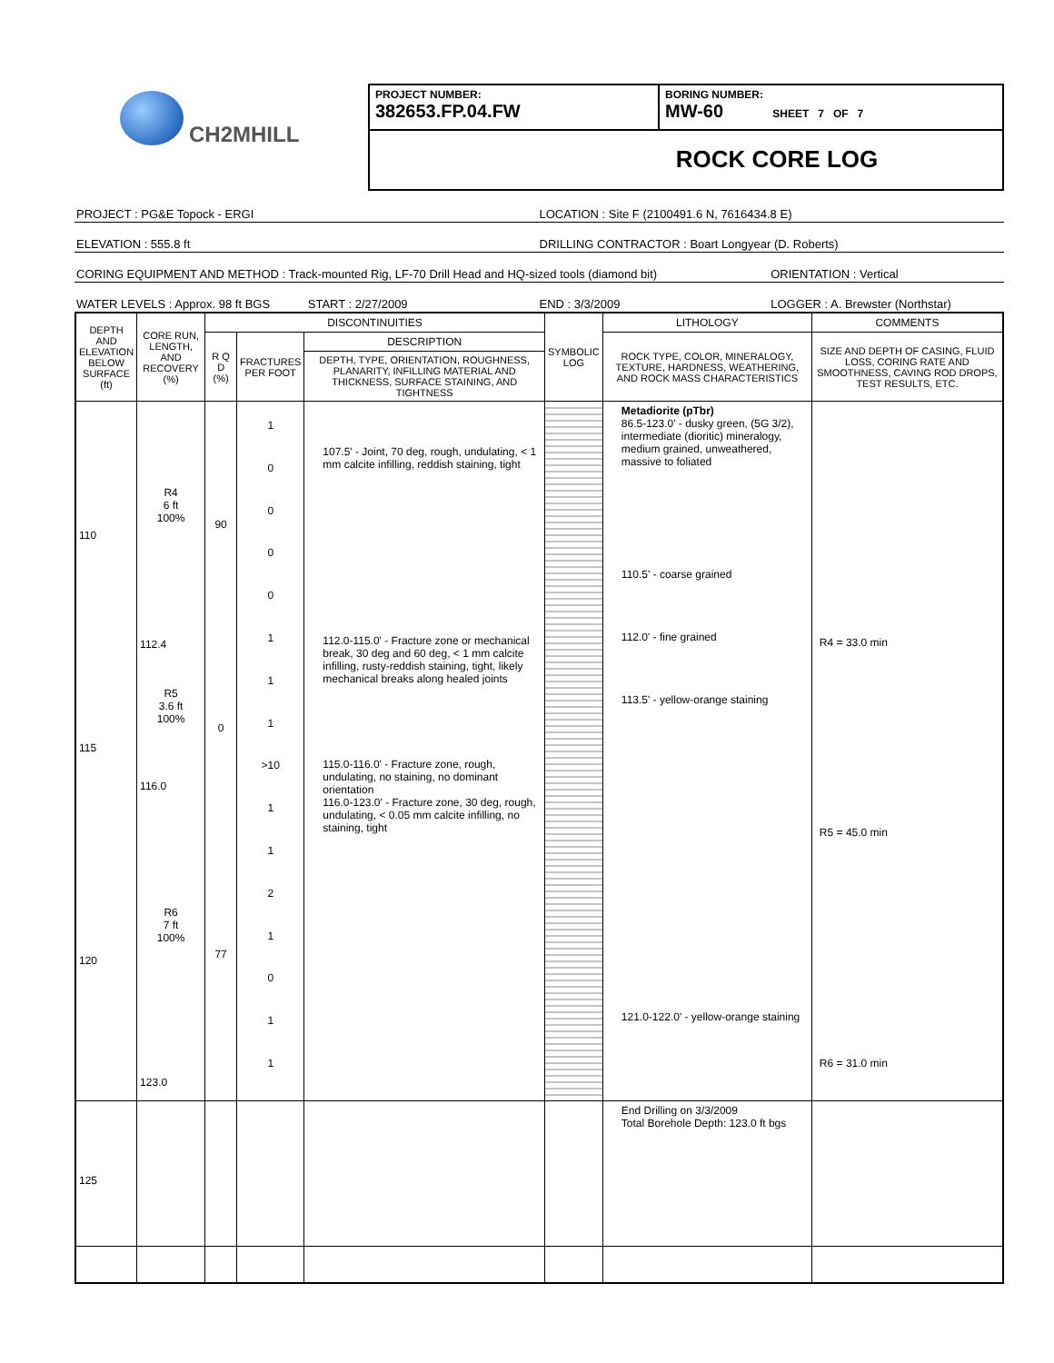CH2MHILL
PROJECT NUMBER:
382653.FP.04.FW
BORING NUMBER:
MW-60 SHEET 7 OF 7
ROCK CORE LOG
PROJECT : PG&E Topock - ERGI LOCATION : Site F (2100491.6 N, 7616434.8 E)
ELEVATION : 555.8 ft DRILLING CONTRACTOR : Boart Longyear (D. Roberts)
CORING EQUIPMENT AND METHOD : Track-mounted Rig, LF-70 Drill Head and HQ-sized tools (diamond bit) ORIENTATION : Vertical
WATER LEVELS : Approx. 98 ft BGS START : 2/27/2009 END : 3/3/2009 LOGGER : A. Brewster (Northstar)
| DEPTH AND ELEVATION BELOW SURFACE (ft) | CORE RUN, LENGTH, AND RECOVERY (%) | DISCONTINUITIES | | | SYMBOLIC LOG | LITHOLOGY | COMMENTS |
| --- | --- | --- | --- | --- | --- | --- | --- |
| | | R Q D (%) | FRACTURES PER FOOT | DESCRIPTION | | ROCK TYPE, COLOR, MINERALOGY, TEXTURE, HARDNESS, WEATHERING, AND ROCK MASS CHARACTERISTICS | SIZE AND DEPTH OF CASING, FLUID LOSS, CORING RATE AND SMOOTHNESS, CAVING ROD DROPS, TEST RESULTS, ETC. |
| | | | | DEPTH, TYPE, ORIENTATION, ROUGHNESS, PLANARITY, INFILLING MATERIAL AND THICKNESS, SURFACE STAINING, AND TIGHTNESS | | | |
| 110 115 120 | R4 6 ft 100% 112.4 R5 3.6 ft 100% 116.0 R6 7 ft 100% 123.0 | 90 0 77 | 1 0 0 0 0 1 1 1 >10 1 1 2 1 0 1 1 | 107.5' - Joint, 70 deg, rough, undulating, < 1 mm calcite infilling, reddish staining, tight 112.0-115.0' - Fracture zone or mechanical break, 30 deg and 60 deg, < 1 mm calcite infilling, rusty-reddish staining, tight, likely mechanical breaks along healed joints 115.0-116.0' - Fracture zone, rough, undulating, no staining, no dominant orientation 116.0-123.0' - Fracture zone, 30 deg, rough, undulating, < 0.05 mm calcite infilling, no staining, tight | | Metadiorite (pTbr) 86.5-123.0' - dusky green, (5G 3/2), intermediate (dioritic) mineralogy, medium grained, unweathered, massive to foliated 110.5' - coarse grained 112.0' - fine grained 113.5' - yellow-orange staining 121.0-122.0' - yellow-orange staining | R4 = 33.0 min R5 = 45.0 min R6 = 31.0 min |
| 125 | | | | | | End Drilling on 3/3/2009 Total Borehole Depth: 123.0 ft bgs | |